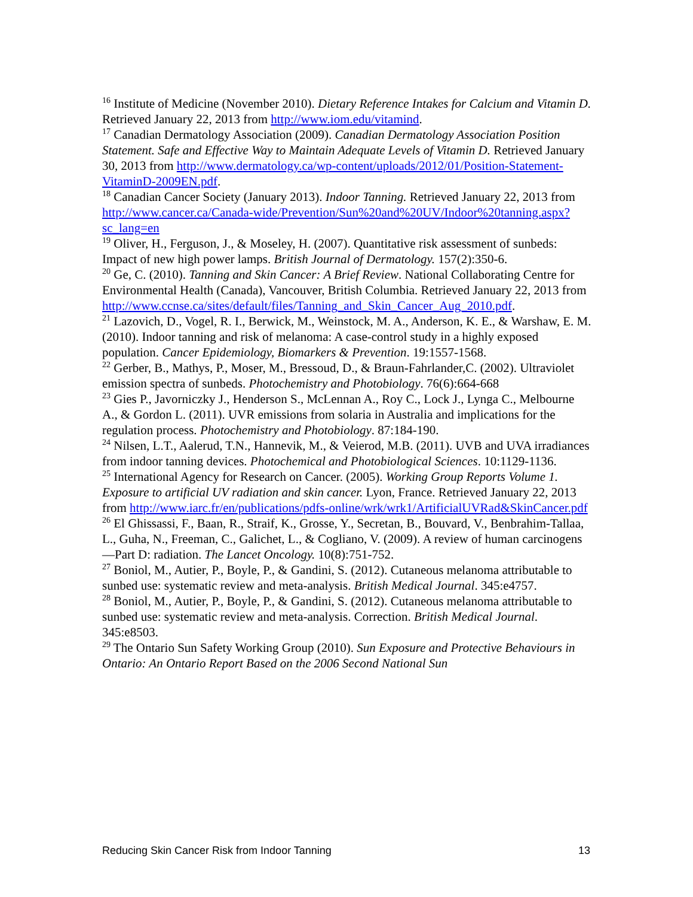<sup>16</sup> Institute of Medicine (November 2010). Dietary Reference Intakes for Calcium and Vitamin D. Retrieved January 22, 2013 from http://www.iom.edu/vitamind.
<sup>17</sup> Canadian Dermatology Association (2009). Canadian Dermatology Association Position Statement. Safe and Effective Way to Maintain Adequate Levels of Vitamin D. Retrieved January 30, 2013 from http://www.dermatology.ca/wp-content/uploads/2012/01/Position-Statement-VitaminD-2009EN.pdf.
<sup>18</sup> Canadian Cancer Society (January 2013). Indoor Tanning. Retrieved January 22, 2013 from http://www.cancer.ca/Canada-wide/Prevention/Sun%20and%20UV/Indoor%20tanning.aspx?sc_lang=en
<sup>19</sup> Oliver, H., Ferguson, J., & Moseley, H. (2007). Quantitative risk assessment of sunbeds: Impact of new high power lamps. British Journal of Dermatology. 157(2):350-6.
<sup>20</sup> Ge, C. (2010). Tanning and Skin Cancer: A Brief Review. National Collaborating Centre for Environmental Health (Canada), Vancouver, British Columbia. Retrieved January 22, 2013 from http://www.ccnse.ca/sites/default/files/Tanning_and_Skin_Cancer_Aug_2010.pdf.
<sup>21</sup> Lazovich, D., Vogel, R. I., Berwick, M., Weinstock, M. A., Anderson, K. E., & Warshaw, E. M. (2010). Indoor tanning and risk of melanoma: A case-control study in a highly exposed population. Cancer Epidemiology, Biomarkers & Prevention. 19:1557-1568.
<sup>22</sup> Gerber, B., Mathys, P., Moser, M., Bressoud, D., & Braun-Fahrlander,C. (2002). Ultraviolet emission spectra of sunbeds. Photochemistry and Photobiology. 76(6):664-668
<sup>23</sup> Gies P., Javorniczky J., Henderson S., McLennan A., Roy C., Lock J., Lynga C., Melbourne A., & Gordon L. (2011). UVR emissions from solaria in Australia and implications for the regulation process. Photochemistry and Photobiology. 87:184-190.
<sup>24</sup> Nilsen, L.T., Aalerud, T.N., Hannevik, M., & Veierod, M.B. (2011). UVB and UVA irradiances from indoor tanning devices. Photochemical and Photobiological Sciences. 10:1129-1136.
<sup>25</sup> International Agency for Research on Cancer. (2005). Working Group Reports Volume 1. Exposure to artificial UV radiation and skin cancer. Lyon, France. Retrieved January 22, 2013 from http://www.iarc.fr/en/publications/pdfs-online/wrk/wrk1/ArtificialUVRad&SkinCancer.pdf
<sup>26</sup> El Ghissassi, F., Baan, R., Straif, K., Grosse, Y., Secretan, B., Bouvard, V., Benbrahim-Tallaa, L., Guha, N., Freeman, C., Galichet, L., & Cogliano, V. (2009). A review of human carcinogens—Part D: radiation. The Lancet Oncology. 10(8):751-752.
<sup>27</sup> Boniol, M., Autier, P., Boyle, P., & Gandini, S. (2012). Cutaneous melanoma attributable to sunbed use: systematic review and meta-analysis. British Medical Journal. 345:e4757.
<sup>28</sup> Boniol, M., Autier, P., Boyle, P., & Gandini, S. (2012). Cutaneous melanoma attributable to sunbed use: systematic review and meta-analysis. Correction. British Medical Journal. 345:e8503.
<sup>29</sup> The Ontario Sun Safety Working Group (2010). Sun Exposure and Protective Behaviours in Ontario: An Ontario Report Based on the 2006 Second National Sun
Reducing Skin Cancer Risk from Indoor Tanning 13